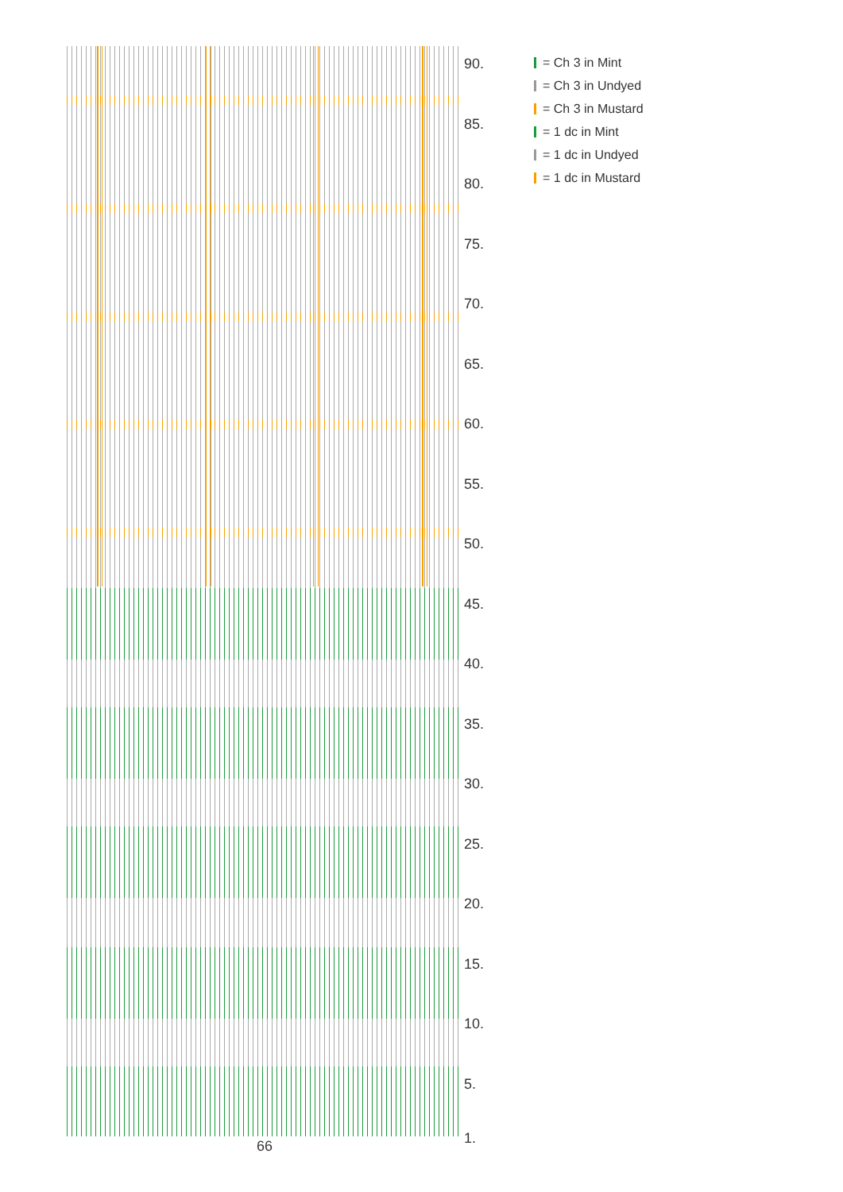90.
85.
80.
75.
70.
65.
60.
55.
50.
45.
40.
35.
30.
25.
20.
15.
10.
5.
1.
66
= Ch 3 in Mint
= Ch 3 in Undyed
= Ch 3 in Mustard
= 1 dc in Mint
= 1 dc in Undyed
= 1 dc in Mustard